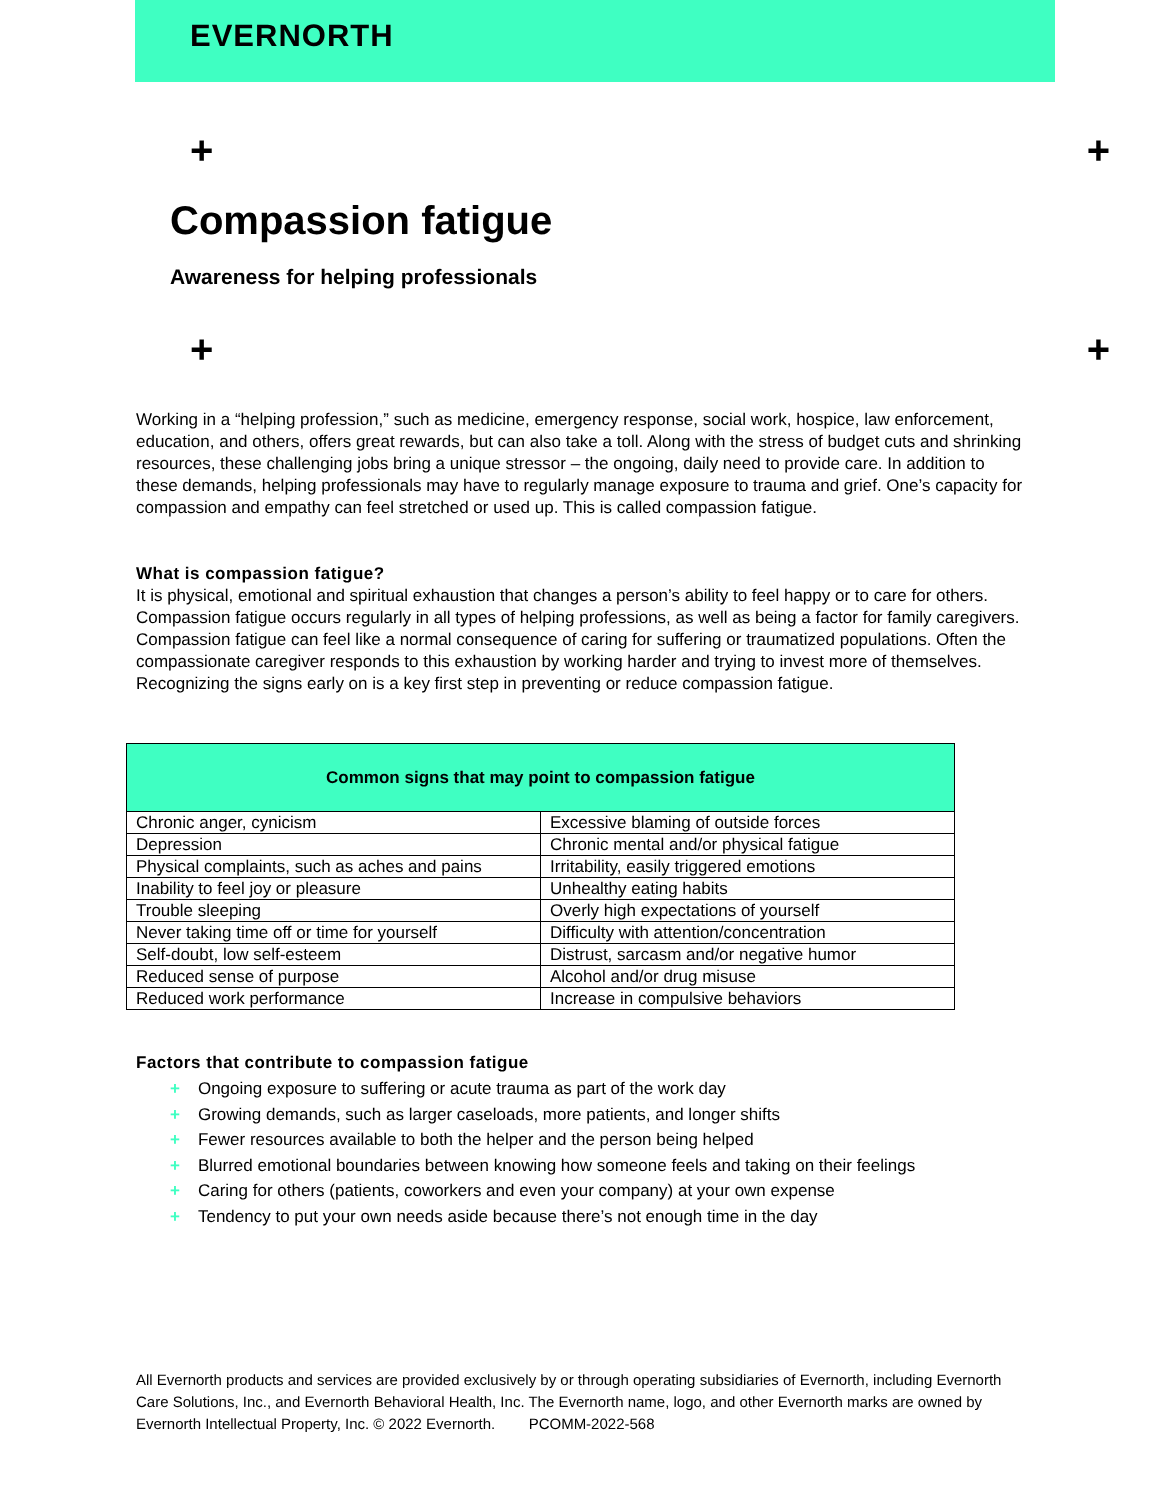EVERNORTH
+ +
Compassion fatigue
Awareness for helping professionals
+ +
Working in a “helping profession,” such as medicine, emergency response, social work, hospice, law enforcement, education, and others, offers great rewards, but can also take a toll. Along with the stress of budget cuts and shrinking resources, these challenging jobs bring a unique stressor – the ongoing, daily need to provide care. In addition to these demands, helping professionals may have to regularly manage exposure to trauma and grief. One’s capacity for compassion and empathy can feel stretched or used up. This is called compassion fatigue.
What is compassion fatigue?
It is physical, emotional and spiritual exhaustion that changes a person’s ability to feel happy or to care for others. Compassion fatigue occurs regularly in all types of helping professions, as well as being a factor for family caregivers. Compassion fatigue can feel like a normal consequence of caring for suffering or traumatized populations. Often the compassionate caregiver responds to this exhaustion by working harder and trying to invest more of themselves. Recognizing the signs early on is a key first step in preventing or reduce compassion fatigue.
| Common signs that may point to compassion fatigue | |
| --- | --- |
| Chronic anger, cynicism | Excessive blaming of outside forces |
| Depression | Chronic mental and/or physical fatigue |
| Physical complaints, such as aches and pains | Irritability, easily triggered emotions |
| Inability to feel joy or pleasure | Unhealthy eating habits |
| Trouble sleeping | Overly high expectations of yourself |
| Never taking time off or time for yourself | Difficulty with attention/concentration |
| Self-doubt, low self-esteem | Distrust, sarcasm and/or negative humor |
| Reduced sense of purpose | Alcohol and/or drug misuse |
| Reduced work performance | Increase in compulsive behaviors |
Factors that contribute to compassion fatigue
+ Ongoing exposure to suffering or acute trauma as part of the work day
+ Growing demands, such as larger caseloads, more patients, and longer shifts
+ Fewer resources available to both the helper and the person being helped
+ Blurred emotional boundaries between knowing how someone feels and taking on their feelings
+ Caring for others (patients, coworkers and even your company) at your own expense
+ Tendency to put your own needs aside because there’s not enough time in the day
All Evernorth products and services are provided exclusively by or through operating subsidiaries of Evernorth, including Evernorth Care Solutions, Inc., and Evernorth Behavioral Health, Inc. The Evernorth name, logo, and other Evernorth marks are owned by Evernorth Intellectual Property, Inc. © 2022 Evernorth. PCOMM-2022-568